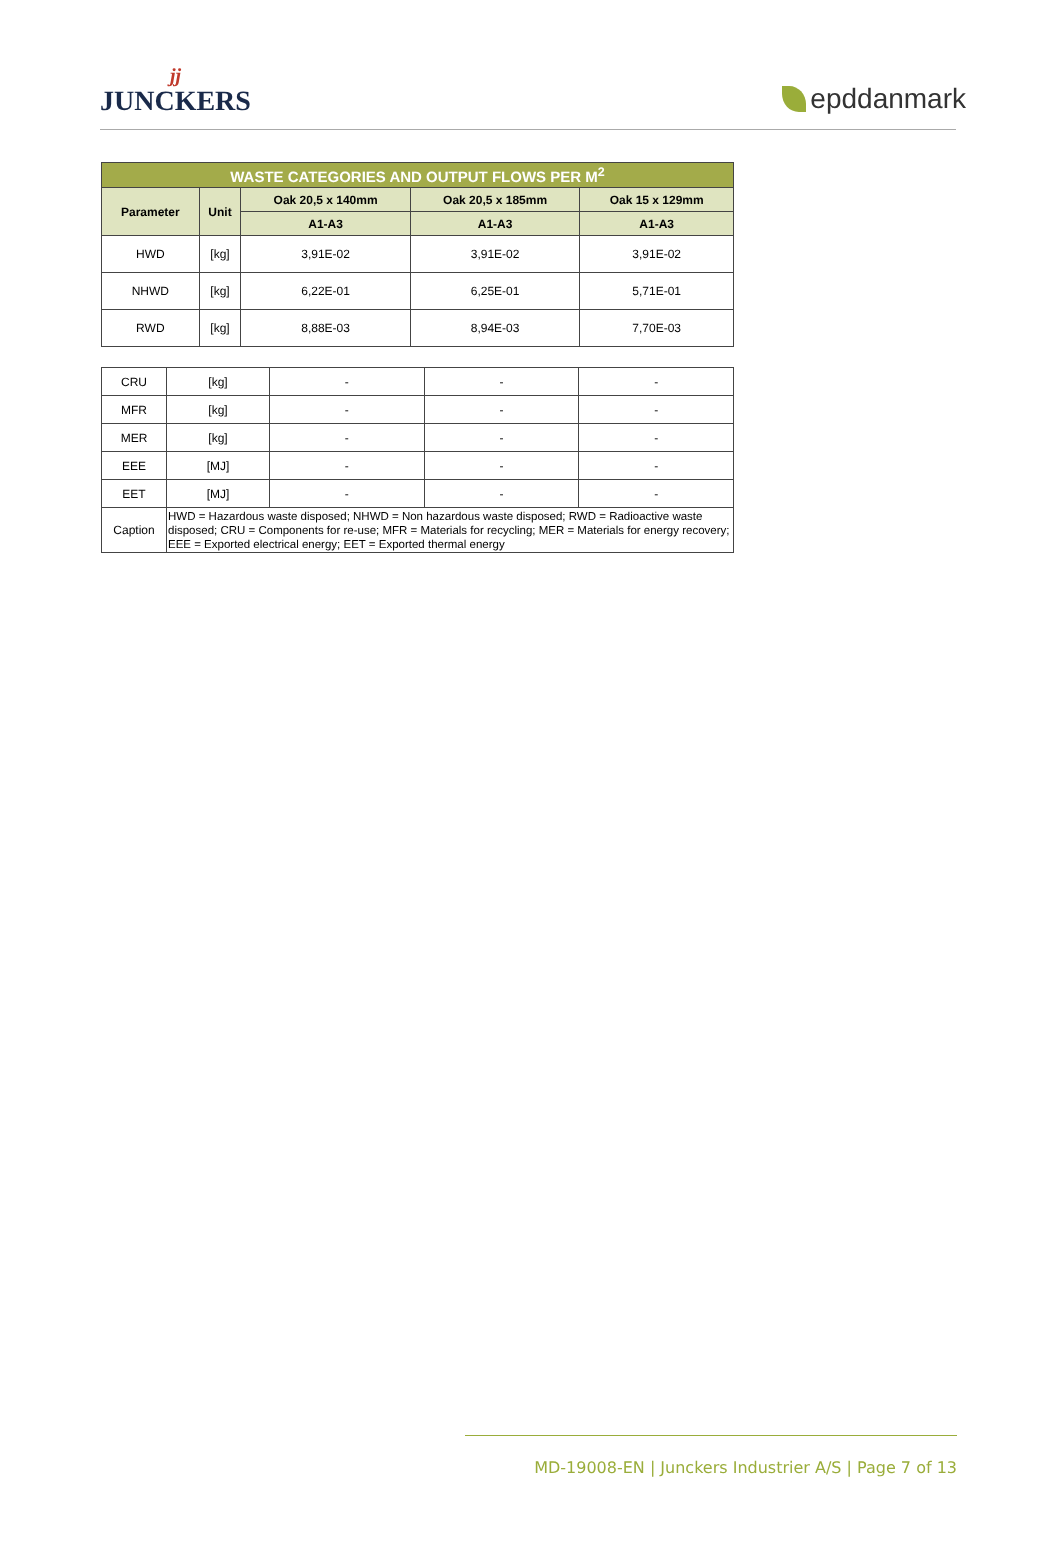jj
JUNCKERS
epddanmark
| WASTE CATEGORIES AND OUTPUT FLOWS PER M<sup>2</sup> | | | | |
| --- | --- | --- | --- | --- |
| Parameter | Unit | Oak 20,5 x 140mm | Oak 20,5 x 185mm | Oak 15 x 129mm |
| | | A1-A3 | A1-A3 | A1-A3 |
| HWD | [kg] | 3,91E-02 | 3,91E-02 | 3,91E-02 |
| NHWD | [kg] | 6,22E-01 | 6,25E-01 | 5,71E-01 |
| RWD | [kg] | 8,88E-03 | 8,94E-03 | 7,70E-03 |
| CRU | [kg] | - | - | - |
| MFR | [kg] | - | - | - |
| MER | [kg] | - | - | - |
| EEE | [MJ] | - | - | - |
| EET | [MJ] | - | - | - |
| Caption | HWD = Hazardous waste disposed; NHWD = Non hazardous waste disposed; RWD = Radioactive waste disposed; CRU = Components for re-use; MFR = Materials for recycling; MER = Materials for energy recovery; EEE = Exported electrical energy; EET = Exported thermal energy | | | |
MD-19008-EN | Junckers Industrier A/S | Page 7 of 13